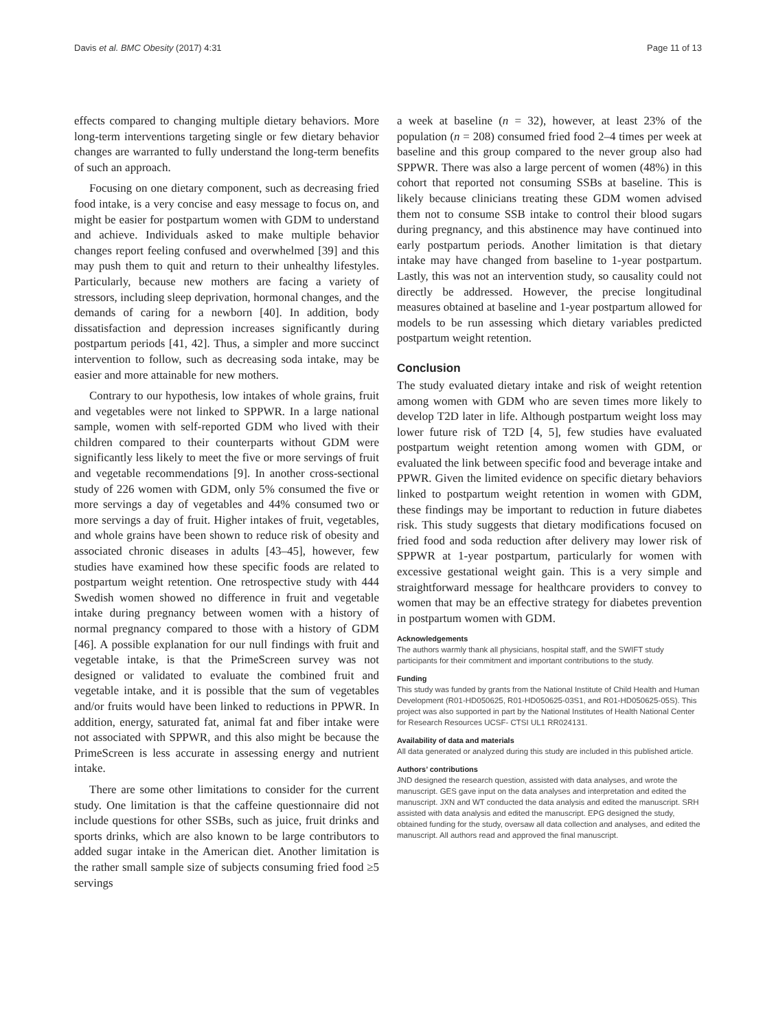Davis et al. BMC Obesity (2017) 4:31 Page 11 of 13
effects compared to changing multiple dietary behaviors. More long-term interventions targeting single or few dietary behavior changes are warranted to fully understand the long-term benefits of such an approach.
Focusing on one dietary component, such as decreasing fried food intake, is a very concise and easy message to focus on, and might be easier for postpartum women with GDM to understand and achieve. Individuals asked to make multiple behavior changes report feeling confused and overwhelmed [39] and this may push them to quit and return to their unhealthy lifestyles. Particularly, because new mothers are facing a variety of stressors, including sleep deprivation, hormonal changes, and the demands of caring for a newborn [40]. In addition, body dissatisfaction and depression increases significantly during postpartum periods [41, 42]. Thus, a simpler and more succinct intervention to follow, such as decreasing soda intake, may be easier and more attainable for new mothers.
Contrary to our hypothesis, low intakes of whole grains, fruit and vegetables were not linked to SPPWR. In a large national sample, women with self-reported GDM who lived with their children compared to their counterparts without GDM were significantly less likely to meet the five or more servings of fruit and vegetable recommendations [9]. In another cross-sectional study of 226 women with GDM, only 5% consumed the five or more servings a day of vegetables and 44% consumed two or more servings a day of fruit. Higher intakes of fruit, vegetables, and whole grains have been shown to reduce risk of obesity and associated chronic diseases in adults [43–45], however, few studies have examined how these specific foods are related to postpartum weight retention. One retrospective study with 444 Swedish women showed no difference in fruit and vegetable intake during pregnancy between women with a history of normal pregnancy compared to those with a history of GDM [46]. A possible explanation for our null findings with fruit and vegetable intake, is that the PrimeScreen survey was not designed or validated to evaluate the combined fruit and vegetable intake, and it is possible that the sum of vegetables and/or fruits would have been linked to reductions in PPWR. In addition, energy, saturated fat, animal fat and fiber intake were not associated with SPPWR, and this also might be because the PrimeScreen is less accurate in assessing energy and nutrient intake.
There are some other limitations to consider for the current study. One limitation is that the caffeine questionnaire did not include questions for other SSBs, such as juice, fruit drinks and sports drinks, which are also known to be large contributors to added sugar intake in the American diet. Another limitation is the rather small sample size of subjects consuming fried food ≥5 servings
a week at baseline (n = 32), however, at least 23% of the population (n = 208) consumed fried food 2–4 times per week at baseline and this group compared to the never group also had SPPWR. There was also a large percent of women (48%) in this cohort that reported not consuming SSBs at baseline. This is likely because clinicians treating these GDM women advised them not to consume SSB intake to control their blood sugars during pregnancy, and this abstinence may have continued into early postpartum periods. Another limitation is that dietary intake may have changed from baseline to 1-year postpartum. Lastly, this was not an intervention study, so causality could not directly be addressed. However, the precise longitudinal measures obtained at baseline and 1-year postpartum allowed for models to be run assessing which dietary variables predicted postpartum weight retention.
Conclusion
The study evaluated dietary intake and risk of weight retention among women with GDM who are seven times more likely to develop T2D later in life. Although postpartum weight loss may lower future risk of T2D [4, 5], few studies have evaluated postpartum weight retention among women with GDM, or evaluated the link between specific food and beverage intake and PPWR. Given the limited evidence on specific dietary behaviors linked to postpartum weight retention in women with GDM, these findings may be important to reduction in future diabetes risk. This study suggests that dietary modifications focused on fried food and soda reduction after delivery may lower risk of SPPWR at 1-year postpartum, particularly for women with excessive gestational weight gain. This is a very simple and straightforward message for healthcare providers to convey to women that may be an effective strategy for diabetes prevention in postpartum women with GDM.
Acknowledgements
The authors warmly thank all physicians, hospital staff, and the SWIFT study participants for their commitment and important contributions to the study.
Funding
This study was funded by grants from the National Institute of Child Health and Human Development (R01-HD050625, R01-HD050625-03S1, and R01-HD050625-05S). This project was also supported in part by the National Institutes of Health National Center for Research Resources UCSF- CTSI UL1 RR024131.
Availability of data and materials
All data generated or analyzed during this study are included in this published article.
Authors’ contributions
JND designed the research question, assisted with data analyses, and wrote the manuscript. GES gave input on the data analyses and interpretation and edited the manuscript. JXN and WT conducted the data analysis and edited the manuscript. SRH assisted with data analysis and edited the manuscript. EPG designed the study, obtained funding for the study, oversaw all data collection and analyses, and edited the manuscript. All authors read and approved the final manuscript.